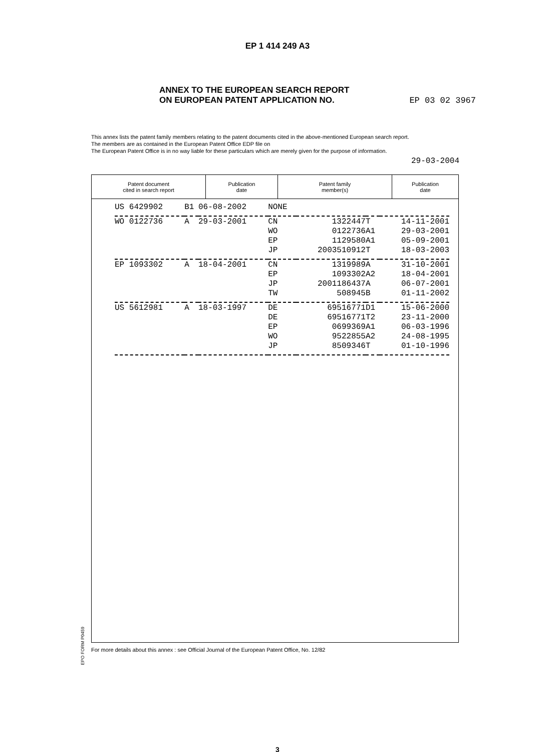EP 1 414 249 A3
ANNEX TO THE EUROPEAN SEARCH REPORT
ON EUROPEAN PATENT APPLICATION NO.
EP 03 02 3967
This annex lists the patent family members relating to the patent documents cited in the above-mentioned European search report.
The members are as contained in the European Patent Office EDP file on
The European Patent Office is in no way liable for these particulars which are merely given for the purpose of information.
29-03-2004
| Patent document cited in search report | Publication date | Patent family member(s) | Publication date |
| --- | --- | --- | --- |
| US 6429902 | B1 | 06-08-2002 | NONE | | | |
| WO 0122736 | A | 29-03-2001 | CN | 1322447 | T | 14-11-2001 |
| | | | WO | 0122736 | A1 | 29-03-2001 |
| | | | EP | 1129580 | A1 | 05-09-2001 |
| | | | JP | 2003510912 | T | 18-03-2003 |
| EP 1093302 | A | 18-04-2001 | CN | 1319989 | A | 31-10-2001 |
| | | | EP | 1093302 | A2 | 18-04-2001 |
| | | | JP | 2001186437 | A | 06-07-2001 |
| | | | TW | 508945 | B | 01-11-2002 |
| US 5612981 | A | 18-03-1997 | DE | 69516771 | D1 | 15-06-2000 |
| | | | DE | 69516771 | T2 | 23-11-2000 |
| | | | EP | 0699369 | A1 | 06-03-1996 |
| | | | WO | 9522855 | A2 | 24-08-1995 |
| | | | JP | 8509346 | T | 01-10-1996 |
EPO FORM P0459
For more details about this annex : see Official Journal of the European Patent Office, No. 12/82
3